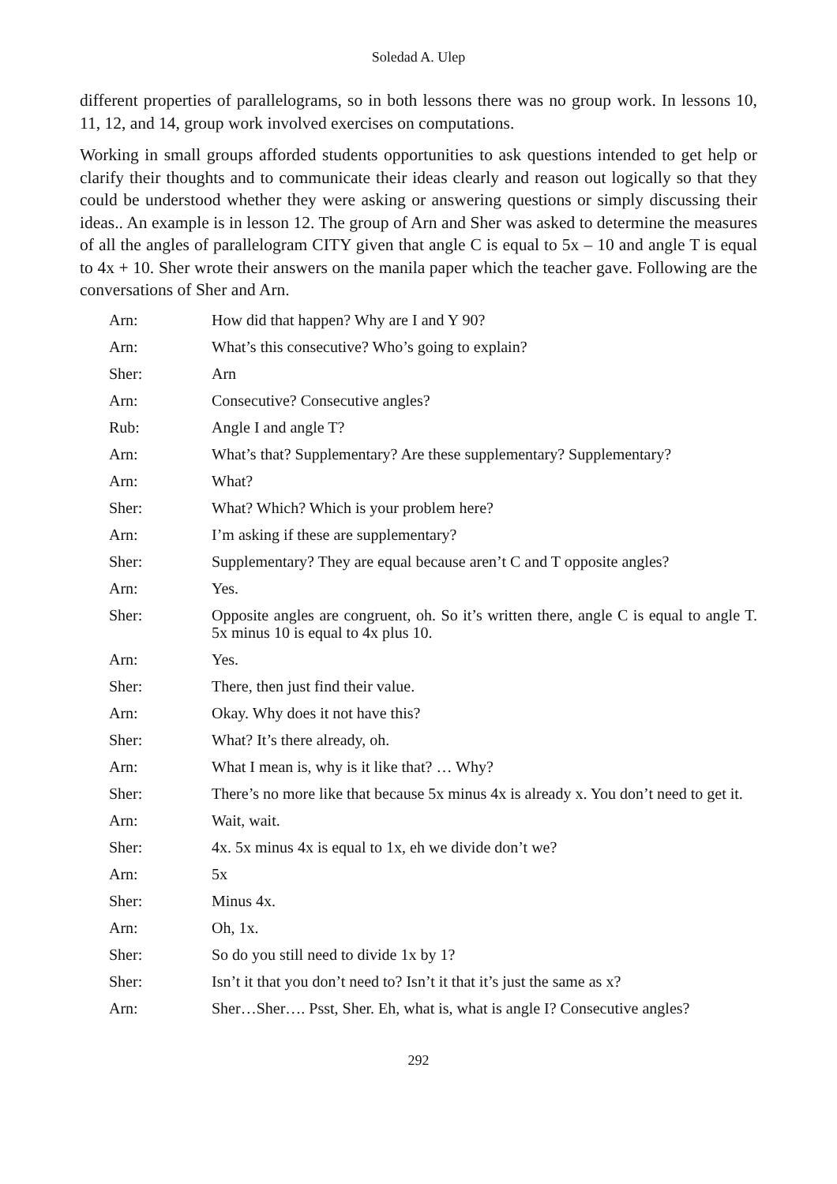Soledad A. Ulep
different properties of parallelograms, so in both lessons there was no group work. In lessons 10, 11, 12, and 14, group work involved exercises on computations.
Working in small groups afforded students opportunities to ask questions intended to get help or clarify their thoughts and to communicate their ideas clearly and reason out logically so that they could be understood whether they were asking or answering questions or simply discussing their ideas.. An example is in lesson 12. The group of Arn and Sher was asked to determine the measures of all the angles of parallelogram CITY given that angle C is equal to 5x – 10 and angle T is equal to 4x + 10. Sher wrote their answers on the manila paper which the teacher gave. Following are the conversations of Sher and Arn.
Arn: How did that happen? Why are I and Y 90?
Arn: What’s this consecutive? Who’s going to explain?
Sher: Arn
Arn: Consecutive? Consecutive angles?
Rub: Angle I and angle T?
Arn: What’s that? Supplementary? Are these supplementary? Supplementary?
Arn: What?
Sher: What? Which? Which is your problem here?
Arn: I’m asking if these are supplementary?
Sher: Supplementary? They are equal because aren’t C and T opposite angles?
Arn: Yes.
Sher: Opposite angles are congruent, oh. So it’s written there, angle C is equal to angle T. 5x minus 10 is equal to 4x plus 10.
Arn: Yes.
Sher: There, then just find their value.
Arn: Okay. Why does it not have this?
Sher: What? It’s there already, oh.
Arn: What I mean is, why is it like that? … Why?
Sher: There’s no more like that because 5x minus 4x is already x. You don’t need to get it.
Arn: Wait, wait.
Sher: 4x. 5x minus 4x is equal to 1x, eh we divide don’t we?
Arn: 5x
Sher: Minus 4x.
Arn: Oh, 1x.
Sher: So do you still need to divide 1x by 1?
Sher: Isn’t it that you don’t need to? Isn’t it that it’s just the same as x?
Arn: Sher…Sher…. Psst, Sher. Eh, what is, what is angle I? Consecutive angles?
292